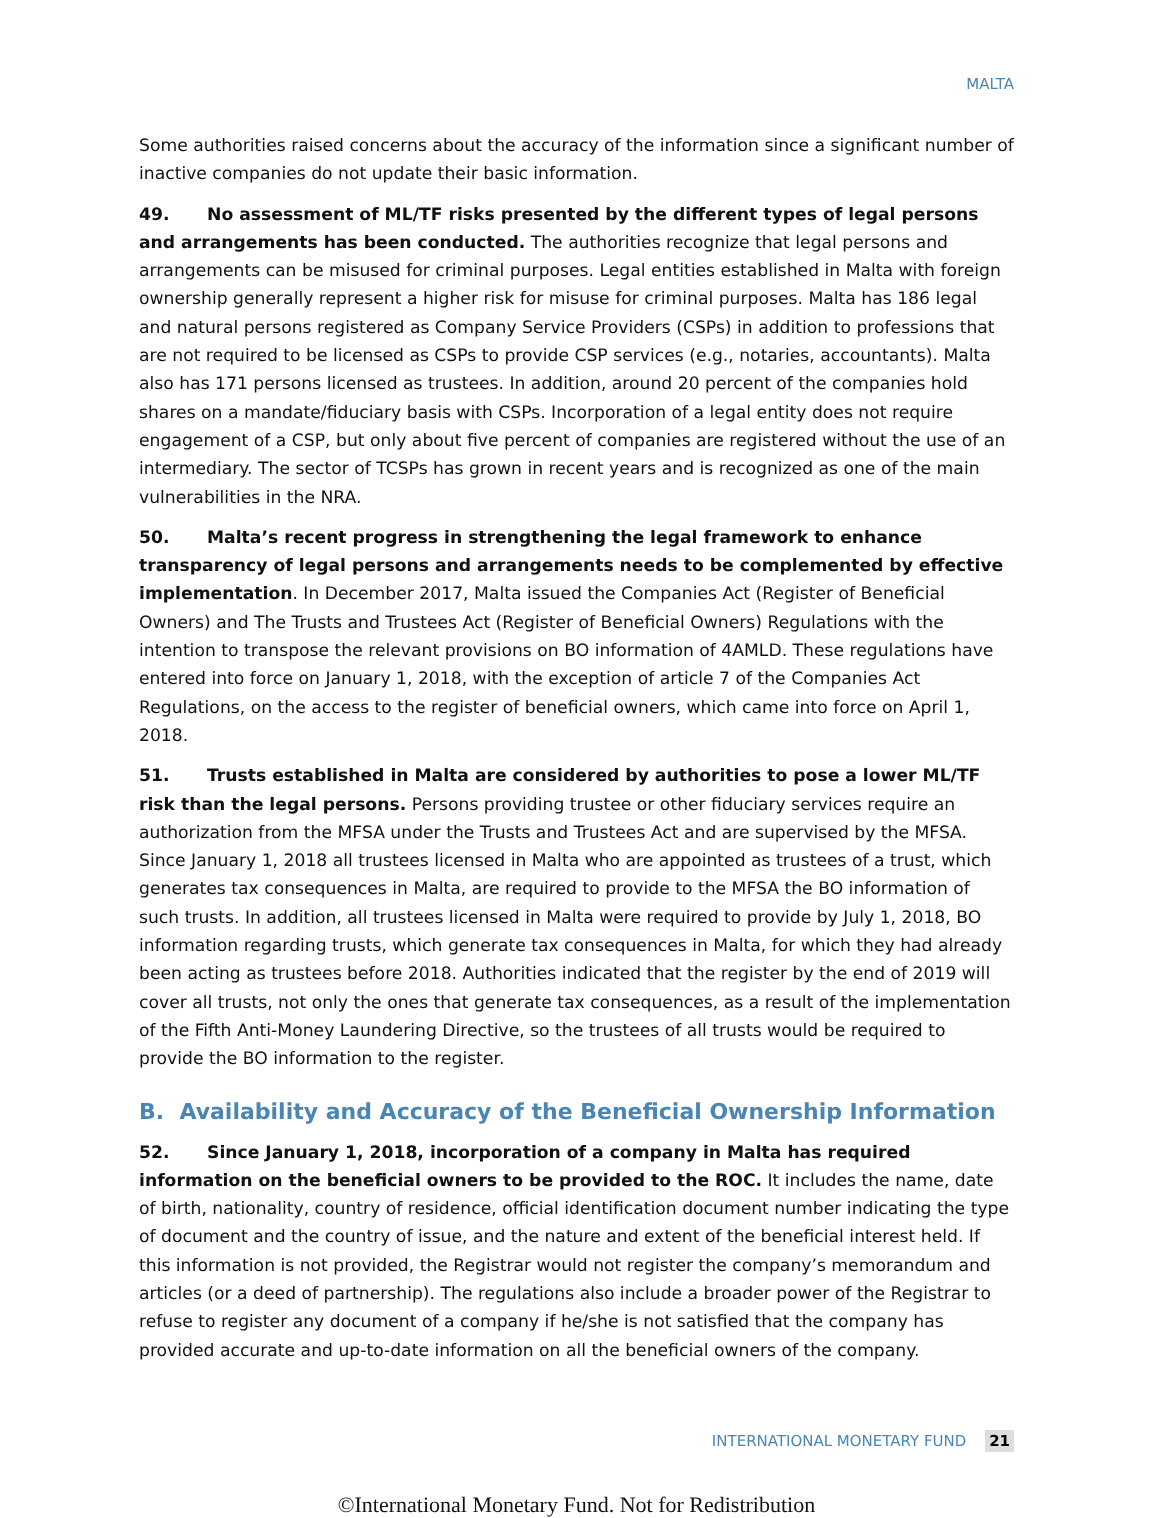MALTA
Some authorities raised concerns about the accuracy of the information since a significant number of inactive companies do not update their basic information.
49. No assessment of ML/TF risks presented by the different types of legal persons and arrangements has been conducted. The authorities recognize that legal persons and arrangements can be misused for criminal purposes. Legal entities established in Malta with foreign ownership generally represent a higher risk for misuse for criminal purposes. Malta has 186 legal and natural persons registered as Company Service Providers (CSPs) in addition to professions that are not required to be licensed as CSPs to provide CSP services (e.g., notaries, accountants). Malta also has 171 persons licensed as trustees. In addition, around 20 percent of the companies hold shares on a mandate/fiduciary basis with CSPs. Incorporation of a legal entity does not require engagement of a CSP, but only about five percent of companies are registered without the use of an intermediary. The sector of TCSPs has grown in recent years and is recognized as one of the main vulnerabilities in the NRA.
50. Malta’s recent progress in strengthening the legal framework to enhance transparency of legal persons and arrangements needs to be complemented by effective implementation. In December 2017, Malta issued the Companies Act (Register of Beneficial Owners) and The Trusts and Trustees Act (Register of Beneficial Owners) Regulations with the intention to transpose the relevant provisions on BO information of 4AMLD. These regulations have entered into force on January 1, 2018, with the exception of article 7 of the Companies Act Regulations, on the access to the register of beneficial owners, which came into force on April 1, 2018.
51. Trusts established in Malta are considered by authorities to pose a lower ML/TF risk than the legal persons. Persons providing trustee or other fiduciary services require an authorization from the MFSA under the Trusts and Trustees Act and are supervised by the MFSA. Since January 1, 2018 all trustees licensed in Malta who are appointed as trustees of a trust, which generates tax consequences in Malta, are required to provide to the MFSA the BO information of such trusts. In addition, all trustees licensed in Malta were required to provide by July 1, 2018, BO information regarding trusts, which generate tax consequences in Malta, for which they had already been acting as trustees before 2018. Authorities indicated that the register by the end of 2019 will cover all trusts, not only the ones that generate tax consequences, as a result of the implementation of the Fifth Anti-Money Laundering Directive, so the trustees of all trusts would be required to provide the BO information to the register.
B. Availability and Accuracy of the Beneficial Ownership Information
52. Since January 1, 2018, incorporation of a company in Malta has required information on the beneficial owners to be provided to the ROC. It includes the name, date of birth, nationality, country of residence, official identification document number indicating the type of document and the country of issue, and the nature and extent of the beneficial interest held. If this information is not provided, the Registrar would not register the company’s memorandum and articles (or a deed of partnership). The regulations also include a broader power of the Registrar to refuse to register any document of a company if he/she is not satisfied that the company has provided accurate and up-to-date information on all the beneficial owners of the company.
INTERNATIONAL MONETARY FUND 21
©International Monetary Fund. Not for Redistribution